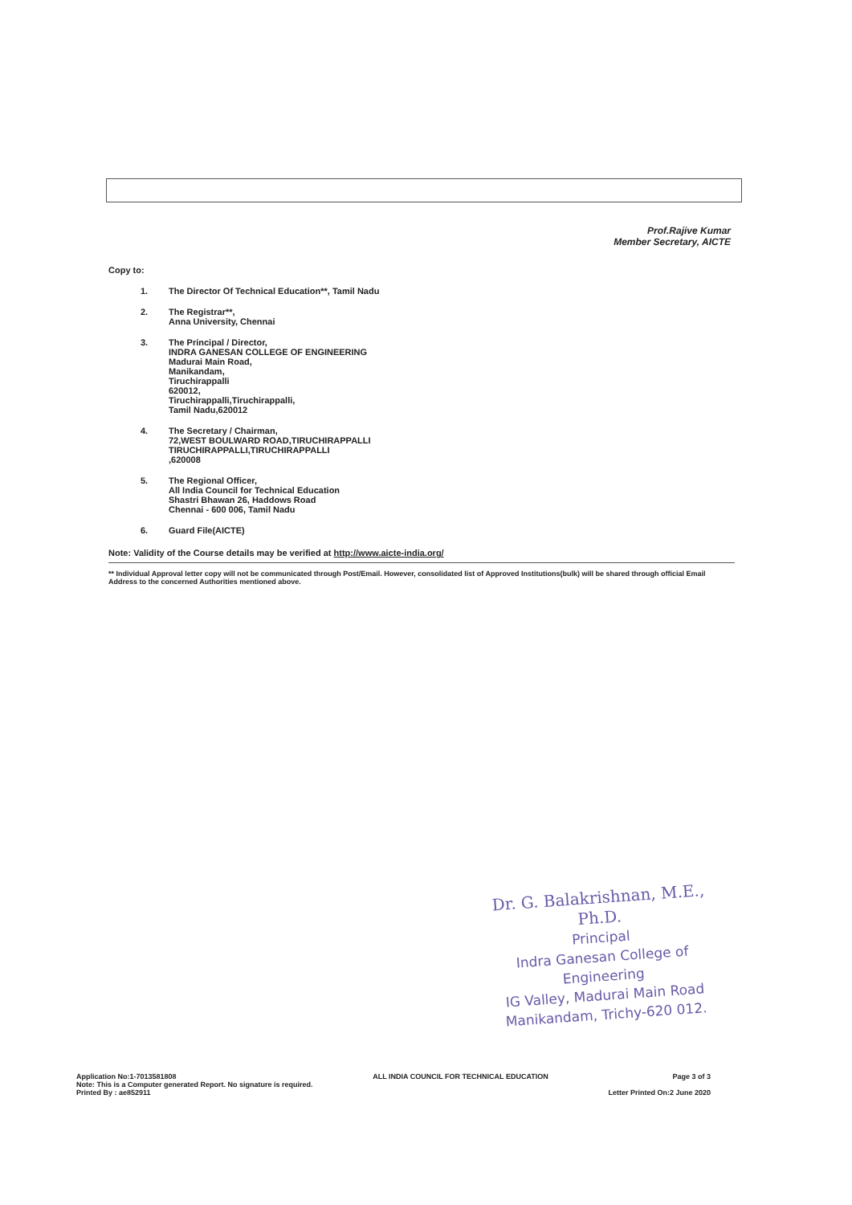Prof.Rajive Kumar
Member Secretary, AICTE
Copy to:
1. The Director Of Technical Education**, Tamil Nadu
2. The Registrar**,
Anna University, Chennai
3. The Principal / Director,
INDRA GANESAN COLLEGE OF ENGINEERING
Madurai Main Road,
Manikandam,
Tiruchirappalli
620012,
Tiruchirappalli,Tiruchirappalli,
Tamil Nadu,620012
4. The Secretary / Chairman,
72,WEST BOULWARD ROAD,TIRUCHIRAPPALLI
TIRUCHIRAPPALLI,TIRUCHIRAPPALLI
,620008
5. The Regional Officer,
All India Council for Technical Education
Shastri Bhawan 26, Haddows Road
Chennai - 600 006, Tamil Nadu
6. Guard File(AICTE)
Note: Validity of the Course details may be verified at http://www.aicte-india.org/
** Individual Approval letter copy will not be communicated through Post/Email. However, consolidated list of Approved Institutions(bulk) will be shared through official Email Address to the concerned Authorities mentioned above.
Dr. G. Balakrishnan, M.E., Ph.D.
Principal
Indra Ganesan College of Engineering
IG Valley, Madurai Main Road
Manikandam, Trichy-620 012.
Application No:1-7013581808
Note: This is a Computer generated Report. No signature is required.
Printed By : ae852911
ALL INDIA COUNCIL FOR TECHNICAL EDUCATION
Page 3 of 3
Letter Printed On:2 June 2020